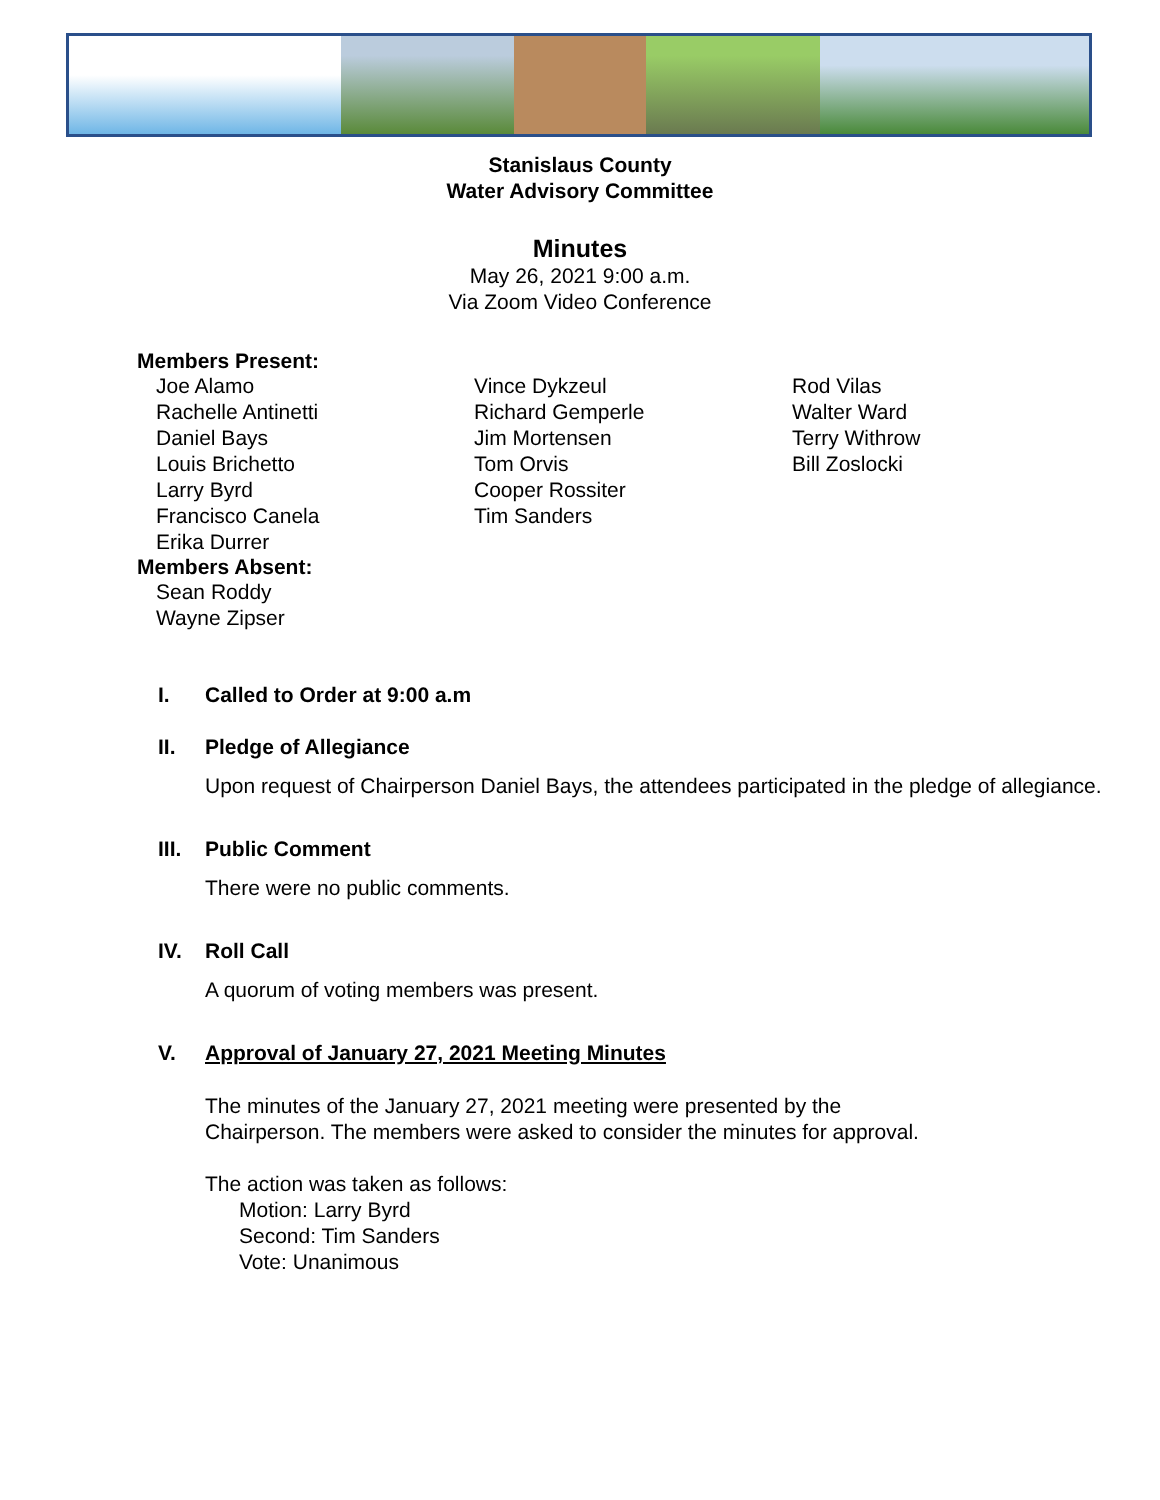Stanislaus County
Water Advisory Committee
Minutes
May 26, 2021 9:00 a.m.
Via Zoom Video Conference
Members Present:
Joe Alamo
Rachelle Antinetti
Daniel Bays
Louis Brichetto
Larry Byrd
Francisco Canela
Erika Durrer
Vince Dykzeul
Richard Gemperle
Jim Mortensen
Tom Orvis
Cooper Rossiter
Tim Sanders
Rod Vilas
Walter Ward
Terry Withrow
Bill Zoslocki
Members Absent:
Sean Roddy
Wayne Zipser
I. Called to Order at 9:00 a.m
II. Pledge of Allegiance
Upon request of Chairperson Daniel Bays, the attendees participated in the pledge of allegiance.
III. Public Comment
There were no public comments.
IV. Roll Call
A quorum of voting members was present.
V. Approval of January 27, 2021 Meeting Minutes
The minutes of the January 27, 2021 meeting were presented by the
Chairperson. The members were asked to consider the minutes for approval.
The action was taken as follows:
Motion: Larry Byrd
Second: Tim Sanders
Vote: Unanimous